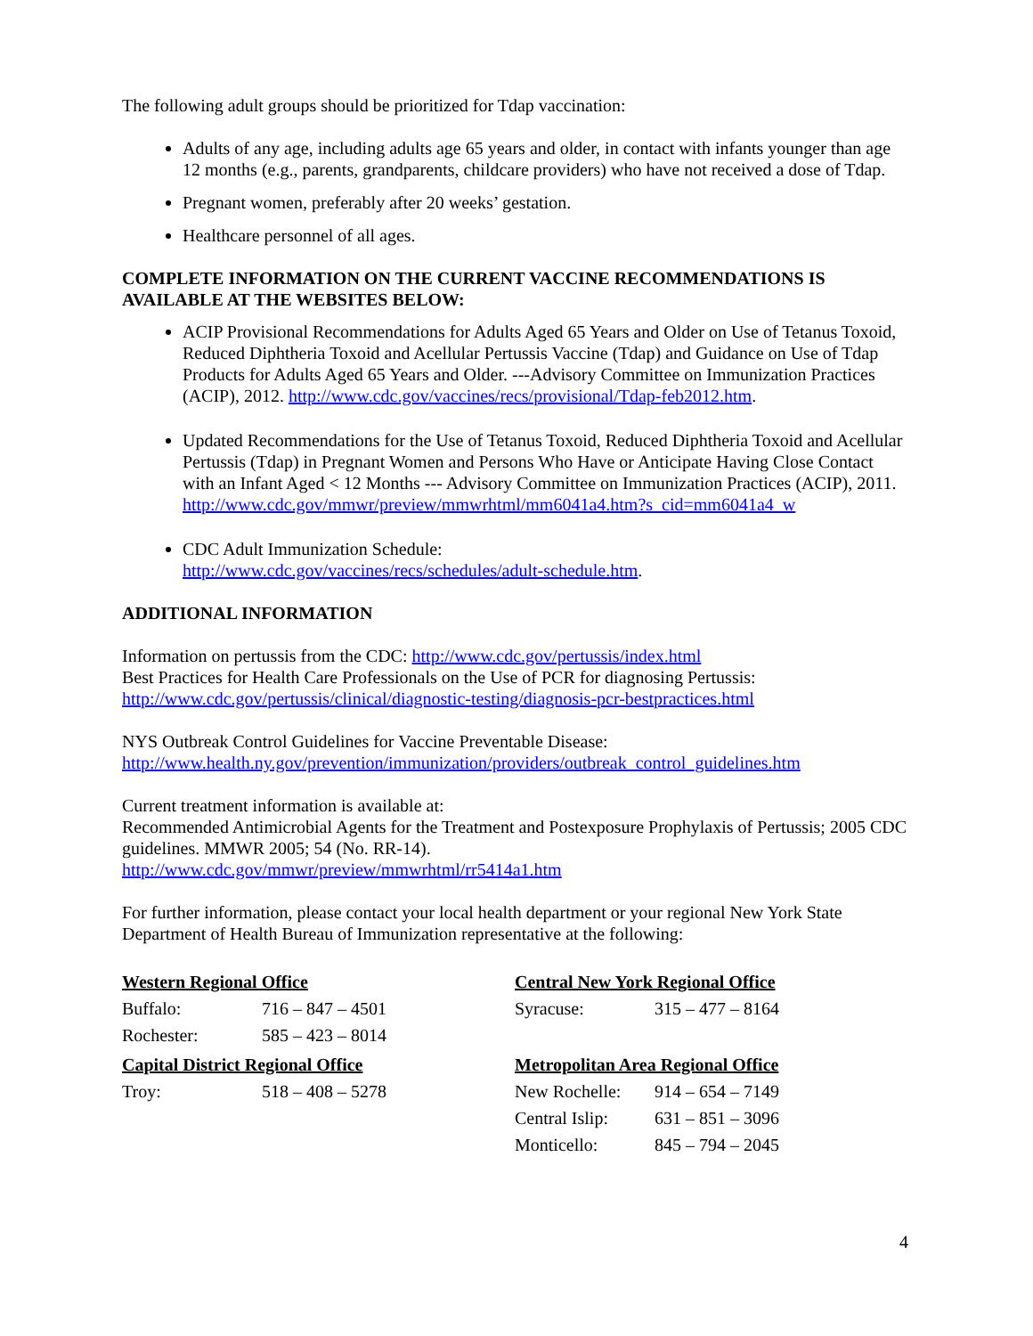The following adult groups should be prioritized for Tdap vaccination:
Adults of any age, including adults age 65 years and older, in contact with infants younger than age 12 months (e.g., parents, grandparents, childcare providers) who have not received a dose of Tdap.
Pregnant women, preferably after 20 weeks’ gestation.
Healthcare personnel of all ages.
COMPLETE INFORMATION ON THE CURRENT VACCINE RECOMMENDATIONS IS AVAILABLE AT THE WEBSITES BELOW:
ACIP Provisional Recommendations for Adults Aged 65 Years and Older on Use of Tetanus Toxoid, Reduced Diphtheria Toxoid and Acellular Pertussis Vaccine (Tdap) and Guidance on Use of Tdap Products for Adults Aged 65 Years and Older. ---Advisory Committee on Immunization Practices (ACIP), 2012. http://www.cdc.gov/vaccines/recs/provisional/Tdap-feb2012.htm.
Updated Recommendations for the Use of Tetanus Toxoid, Reduced Diphtheria Toxoid and Acellular Pertussis (Tdap) in Pregnant Women and Persons Who Have or Anticipate Having Close Contact with an Infant Aged < 12 Months --- Advisory Committee on Immunization Practices (ACIP), 2011.
http://www.cdc.gov/mmwr/preview/mmwrhtml/mm6041a4.htm?s_cid=mm6041a4_w
CDC Adult Immunization Schedule:
http://www.cdc.gov/vaccines/recs/schedules/adult-schedule.htm.
ADDITIONAL INFORMATION
Information on pertussis from the CDC: http://www.cdc.gov/pertussis/index.html
Best Practices for Health Care Professionals on the Use of PCR for diagnosing Pertussis:
http://www.cdc.gov/pertussis/clinical/diagnostic-testing/diagnosis-pcr-bestpractices.html
NYS Outbreak Control Guidelines for Vaccine Preventable Disease:
http://www.health.ny.gov/prevention/immunization/providers/outbreak_control_guidelines.htm
Current treatment information is available at:
Recommended Antimicrobial Agents for the Treatment and Postexposure Prophylaxis of Pertussis; 2005 CDC guidelines. MMWR 2005; 54 (No. RR-14).
http://www.cdc.gov/mmwr/preview/mmwrhtml/rr5414a1.htm
For further information, please contact your local health department or your regional New York State Department of Health Bureau of Immunization representative at the following:
| Western Regional Office | |
| Buffalo: | 716 – 847 – 4501 |
| Rochester: | 585 – 423 – 8014 |
| Capital District Regional Office | |
| Troy: | 518 – 408 – 5278 |
| Central New York Regional Office | |
| Syracuse: | 315 – 477 – 8164 |
| Metropolitan Area Regional Office | |
| New Rochelle: | 914 – 654 – 7149 |
| Central Islip: | 631 – 851 – 3096 |
| Monticello: | 845 – 794 – 2045 |
4